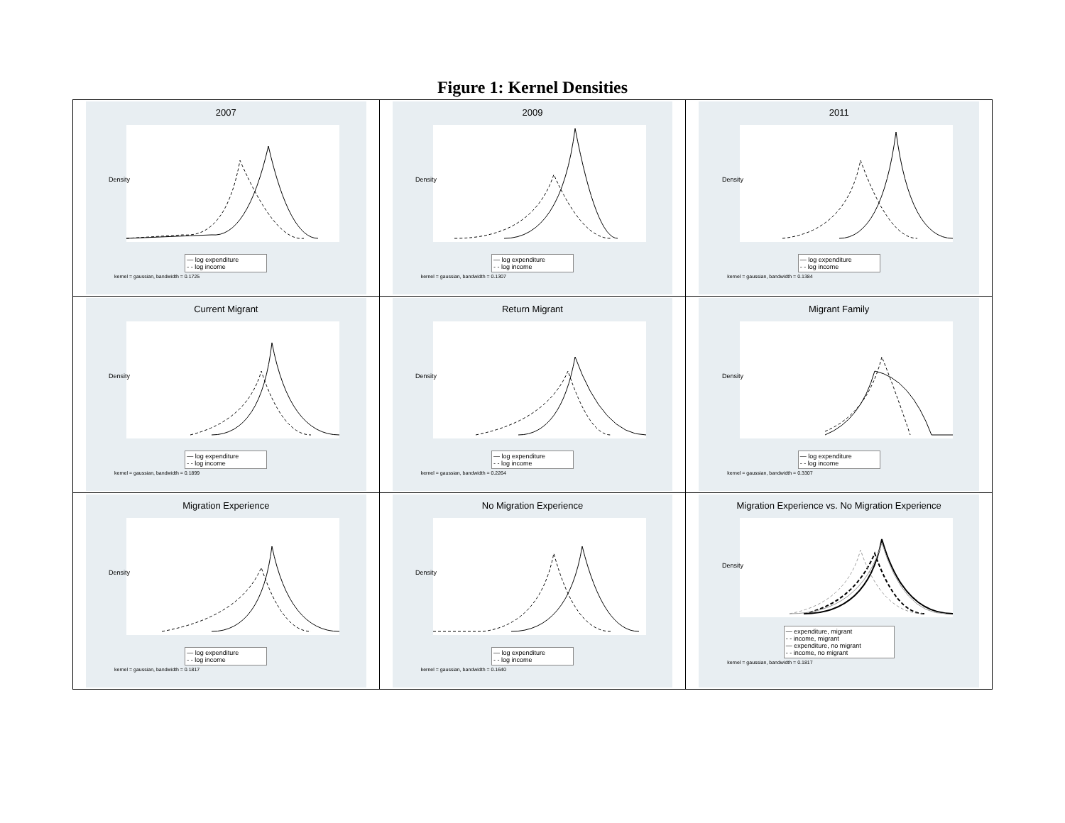Figure 1: Kernel Densities
| 2007 Density — log expenditure - - log income kernel = gaussian, bandwidth = 0.1725 | 2009 Density — log expenditure - - log income kernel = gaussian, bandwidth = 0.1307 | 2011 Density — log expenditure - - log income kernel = gaussian, bandwidth = 0.1384 |
| Current Migrant Density — log expenditure - - log income kernel = gaussian, bandwidth = 0.1899 | Return Migrant Density — log expenditure - - log income kernel = gaussian, bandwidth = 0.2264 | Migrant Family Density — log expenditure - - log income kernel = gaussian, bandwidth = 0.3307 |
| Migration Experience Density — log expenditure - - log income kernel = gaussian, bandwidth = 0.1817 | No Migration Experience Density — log expenditure - - log income kernel = gaussian, bandwidth = 0.1640 | Migration Experience vs. No Migration Experience Density — expenditure, migrant - - income, migrant — expenditure, no migrant - - income, no migrant kernel = gaussian, bandwidth = 0.1817 |